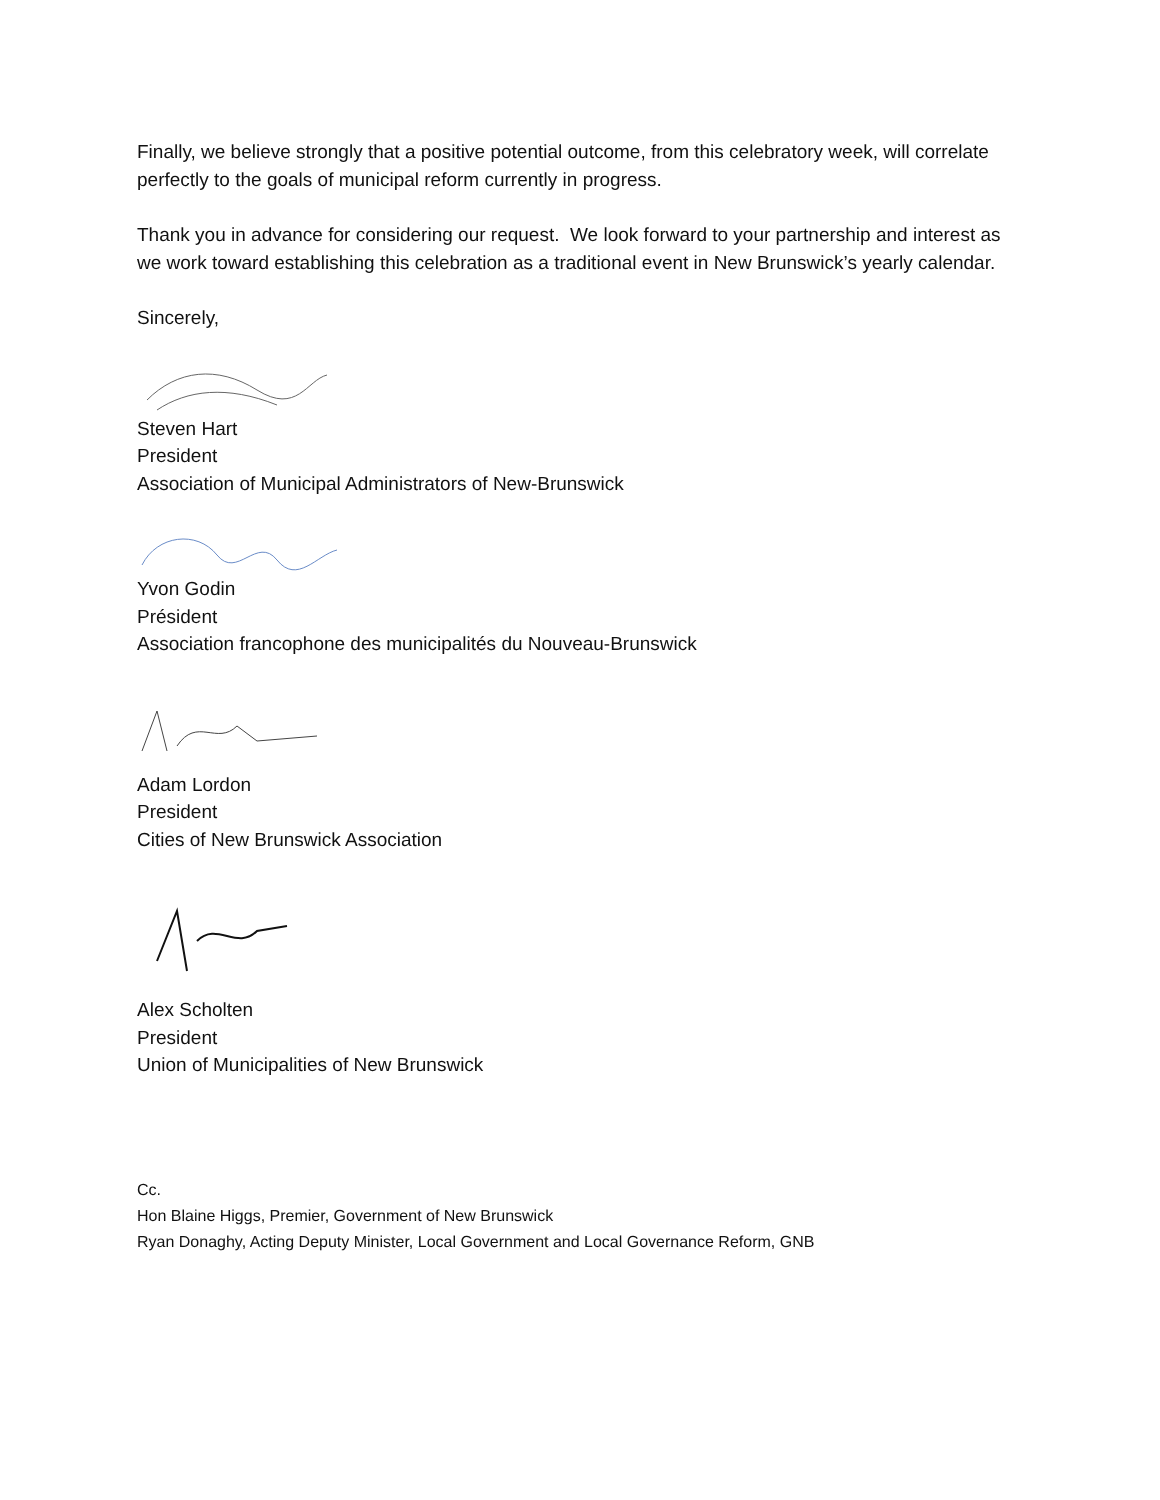Finally, we believe strongly that a positive potential outcome, from this celebratory week, will correlate perfectly to the goals of municipal reform currently in progress.
Thank you in advance for considering our request. We look forward to your partnership and interest as we work toward establishing this celebration as a traditional event in New Brunswick’s yearly calendar.
Sincerely,
Steven Hart
President
Association of Municipal Administrators of New-Brunswick
Yvon Godin
Président
Association francophone des municipalités du Nouveau-Brunswick
Adam Lordon
President
Cities of New Brunswick Association
Alex Scholten
President
Union of Municipalities of New Brunswick
Cc.
Hon Blaine Higgs, Premier, Government of New Brunswick
Ryan Donaghy, Acting Deputy Minister, Local Government and Local Governance Reform, GNB